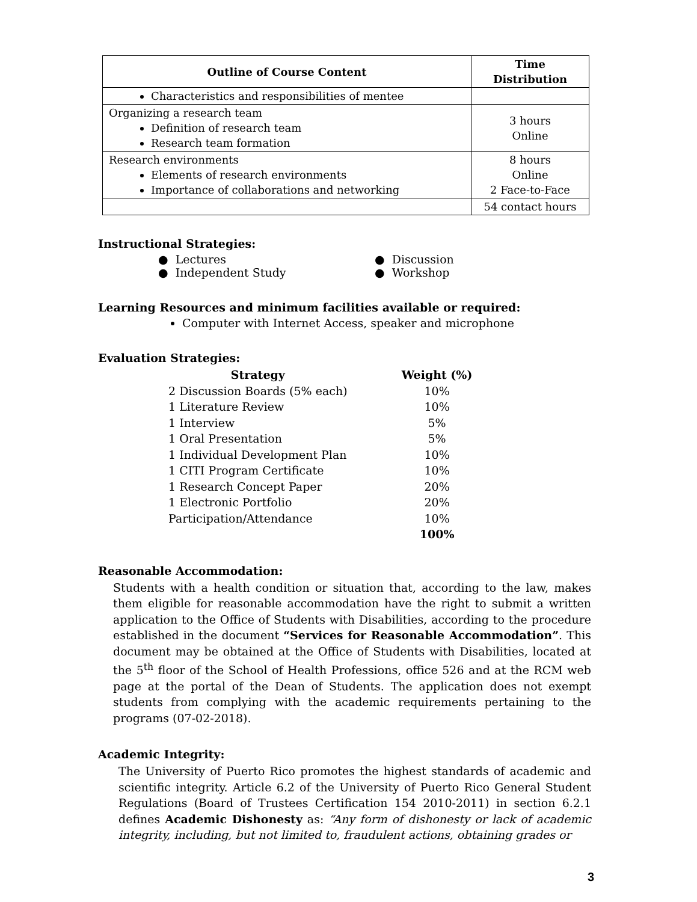| Outline of Course Content | Time Distribution |
| --- | --- |
| Characteristics and responsibilities of mentee | |
| Organizing a research team Definition of research team Research team formation | 3 hours Online |
| Research environments Elements of research environments Importance of collaborations and networking | 8 hours Online 2 Face-to-Face |
| | 54 contact hours |
Instructional Strategies:
● Lectures
● Independent Study
● Discussion
● Workshop
Learning Resources and minimum facilities available or required:
Computer with Internet Access, speaker and microphone
Evaluation Strategies:
| Strategy | Weight (%) |
| --- | --- |
| 2 Discussion Boards (5% each) | 10% |
| 1 Literature Review | 10% |
| 1 Interview | 5% |
| 1 Oral Presentation | 5% |
| 1 Individual Development Plan | 10% |
| 1 CITI Program Certificate | 10% |
| 1 Research Concept Paper | 20% |
| 1 Electronic Portfolio | 20% |
| Participation/Attendance | 10% |
| | 100% |
Reasonable Accommodation:
Students with a health condition or situation that, according to the law, makes them eligible for reasonable accommodation have the right to submit a written application to the Office of Students with Disabilities, according to the procedure established in the document “Services for Reasonable Accommodation”. This document may be obtained at the Office of Students with Disabilities, located at the 5<sup>th</sup> floor of the School of Health Professions, office 526 and at the RCM web page at the portal of the Dean of Students. The application does not exempt students from complying with the academic requirements pertaining to the programs (07-02-2018).
Academic Integrity:
The University of Puerto Rico promotes the highest standards of academic and scientific integrity. Article 6.2 of the University of Puerto Rico General Student Regulations (Board of Trustees Certification 154 2010-2011) in section 6.2.1 defines Academic Dishonesty as: “Any form of dishonesty or lack of academic integrity, including, but not limited to, fraudulent actions, obtaining grades or
3